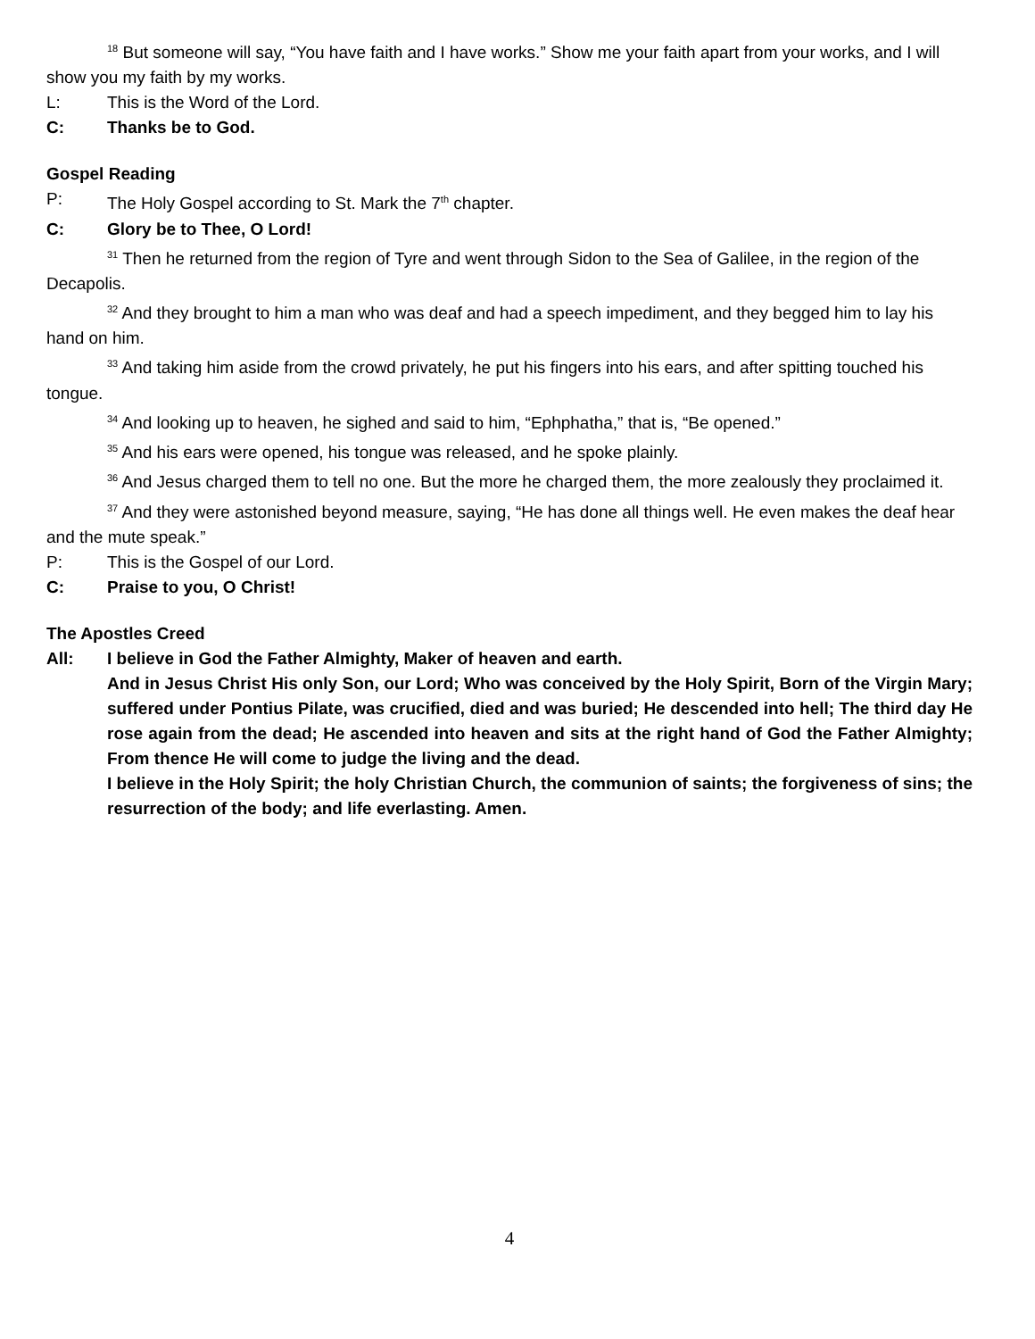<sup>18</sup> But someone will say, “You have faith and I have works.” Show me your faith apart from your works, and I will show you my faith by my works.
L: This is the Word of the Lord.
C: Thanks be to God.
Gospel Reading
P: The Holy Gospel according to St. Mark the 7<sup>th</sup> chapter.
C: Glory be to Thee, O Lord!
<sup>31</sup> Then he returned from the region of Tyre and went through Sidon to the Sea of Galilee, in the region of the Decapolis.
<sup>32</sup> And they brought to him a man who was deaf and had a speech impediment, and they begged him to lay his hand on him.
<sup>33</sup> And taking him aside from the crowd privately, he put his fingers into his ears, and after spitting touched his tongue.
<sup>34</sup> And looking up to heaven, he sighed and said to him, “Ephphatha,” that is, “Be opened.”
<sup>35</sup> And his ears were opened, his tongue was released, and he spoke plainly.
<sup>36</sup> And Jesus charged them to tell no one. But the more he charged them, the more zealously they proclaimed it.
<sup>37</sup> And they were astonished beyond measure, saying, “He has done all things well. He even makes the deaf hear and the mute speak.”
P: This is the Gospel of our Lord.
C: Praise to you, O Christ!
The Apostles Creed
All: I believe in God the Father Almighty, Maker of heaven and earth.
And in Jesus Christ His only Son, our Lord; Who was conceived by the Holy Spirit, Born of the Virgin Mary; suffered under Pontius Pilate, was crucified, died and was buried; He descended into hell; The third day He rose again from the dead; He ascended into heaven and sits at the right hand of God the Father Almighty; From thence He will come to judge the living and the dead.
I believe in the Holy Spirit; the holy Christian Church, the communion of saints; the forgiveness of sins; the resurrection of the body; and life everlasting. Amen.
4